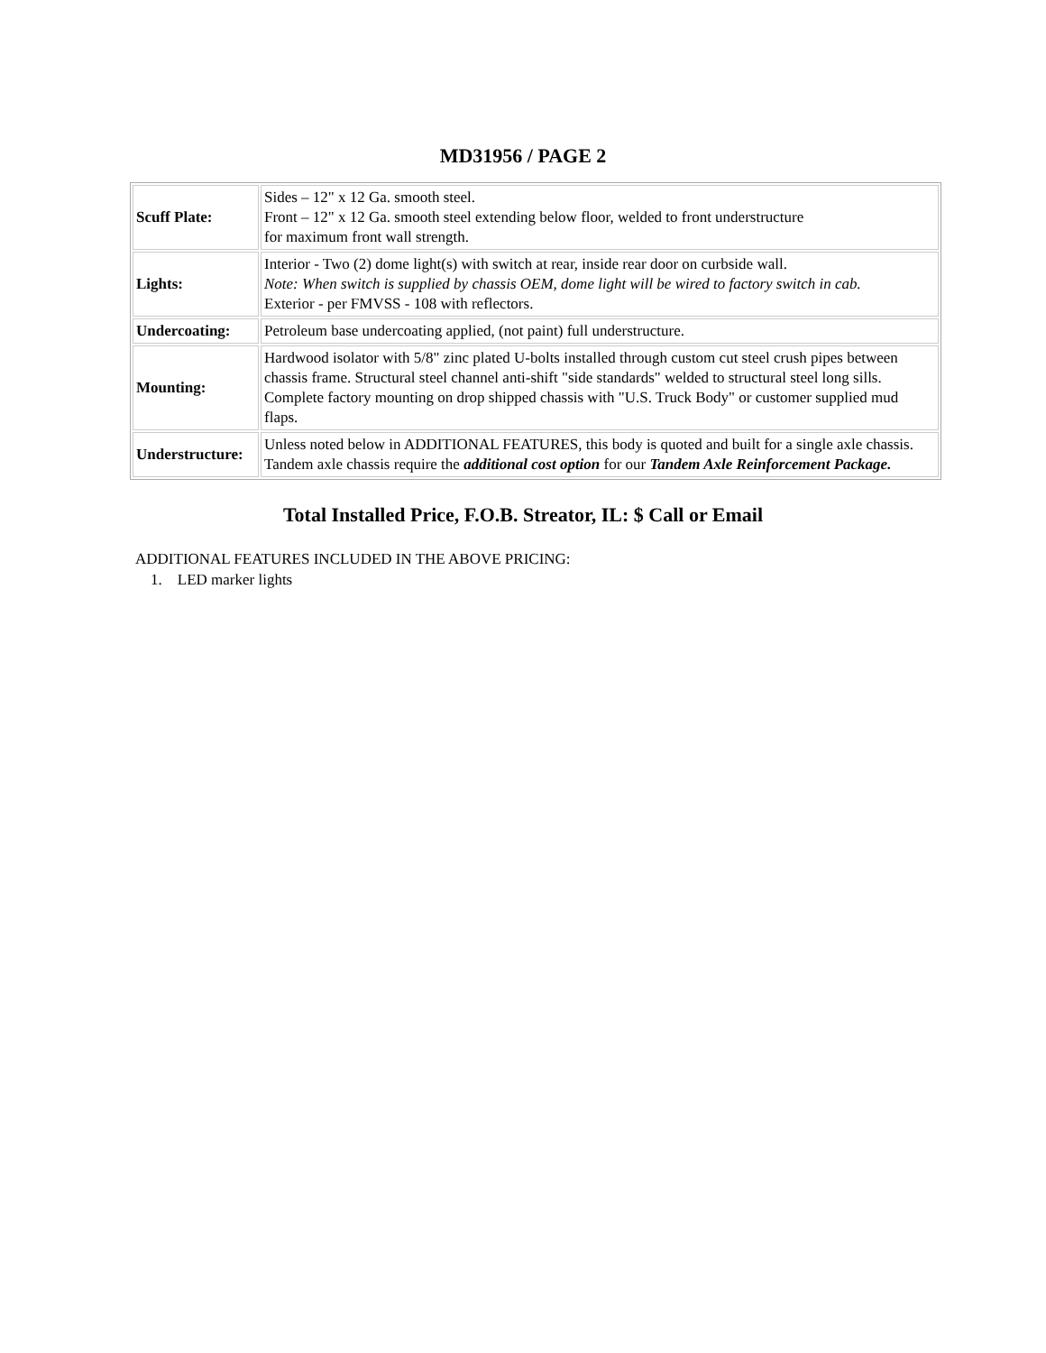MD31956 / PAGE 2
| Scuff Plate: | Sides – 12" x 12 Ga. smooth steel. Front – 12" x 12 Ga. smooth steel extending below floor, welded to front understructure for maximum front wall strength. |
| Lights: | Interior - Two (2) dome light(s) with switch at rear, inside rear door on curbside wall. Note: When switch is supplied by chassis OEM, dome light will be wired to factory switch in cab. Exterior - per FMVSS - 108 with reflectors. |
| Undercoating: | Petroleum base undercoating applied, (not paint) full understructure. |
| Mounting: | Hardwood isolator with 5/8" zinc plated U-bolts installed through custom cut steel crush pipes between chassis frame. Structural steel channel anti-shift "side standards" welded to structural steel long sills. Complete factory mounting on drop shipped chassis with "U.S. Truck Body" or customer supplied mud flaps. |
| Understructure: | Unless noted below in ADDITIONAL FEATURES, this body is quoted and built for a single axle chassis. Tandem axle chassis require the additional cost option for our Tandem Axle Reinforcement Package. |
Total Installed Price, F.O.B. Streator, IL: $ Call or Email
ADDITIONAL FEATURES INCLUDED IN THE ABOVE PRICING:
1. LED marker lights